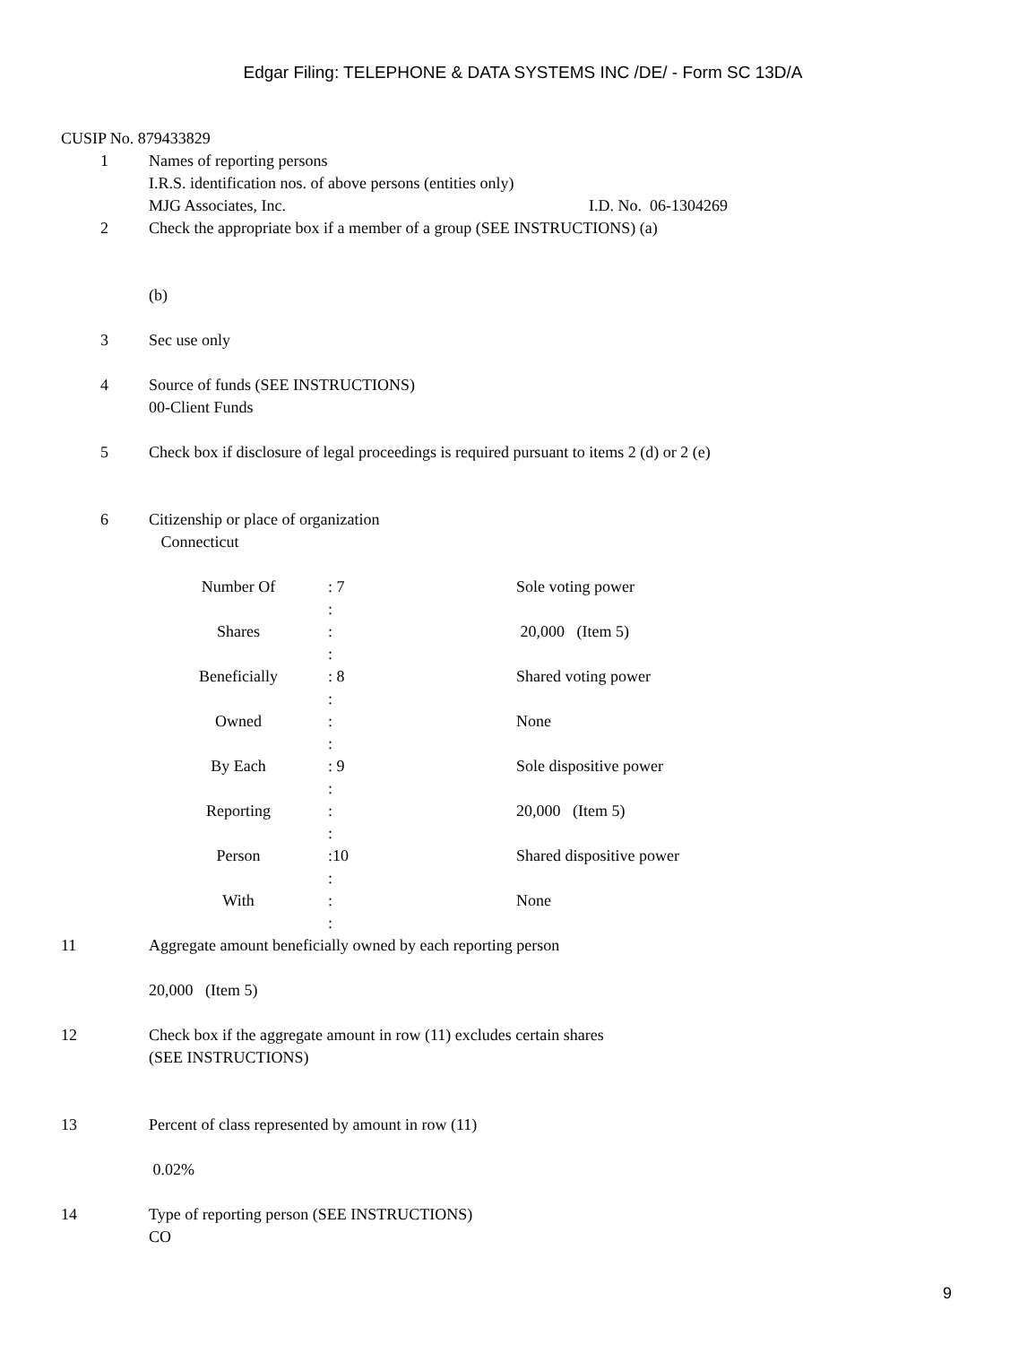Edgar Filing: TELEPHONE & DATA SYSTEMS INC /DE/ - Form SC 13D/A
CUSIP No. 879433829
1 Names of reporting persons
I.R.S. identification nos. of above persons (entities only)
MJG Associates, Inc. I.D. No. 06-1304269
2 Check the appropriate box if a member of a group (SEE INSTRUCTIONS) (a)
(b)
3 Sec use only
4 Source of funds (SEE INSTRUCTIONS)
00-Client Funds
5 Check box if disclosure of legal proceedings is required pursuant to items 2 (d) or 2 (e)
6 Citizenship or place of organization
Connecticut
| Number Of | : 7 | Sole voting power |
| | : | |
| Shares | : | 20,000 (Item 5) |
| | : | |
| Beneficially | : 8 | Shared voting power |
| | : | |
| Owned | : | None |
| | : | |
| By Each | : 9 | Sole dispositive power |
| | : | |
| Reporting | : | 20,000 (Item 5) |
| | : | |
| Person | :10 | Shared dispositive power |
| | : | |
| With | : | None |
| | : | |
11 Aggregate amount beneficially owned by each reporting person
20,000 (Item 5)
12 Check box if the aggregate amount in row (11) excludes certain shares
(SEE INSTRUCTIONS)
13 Percent of class represented by amount in row (11)
0.02%
14 Type of reporting person (SEE INSTRUCTIONS)
CO
9